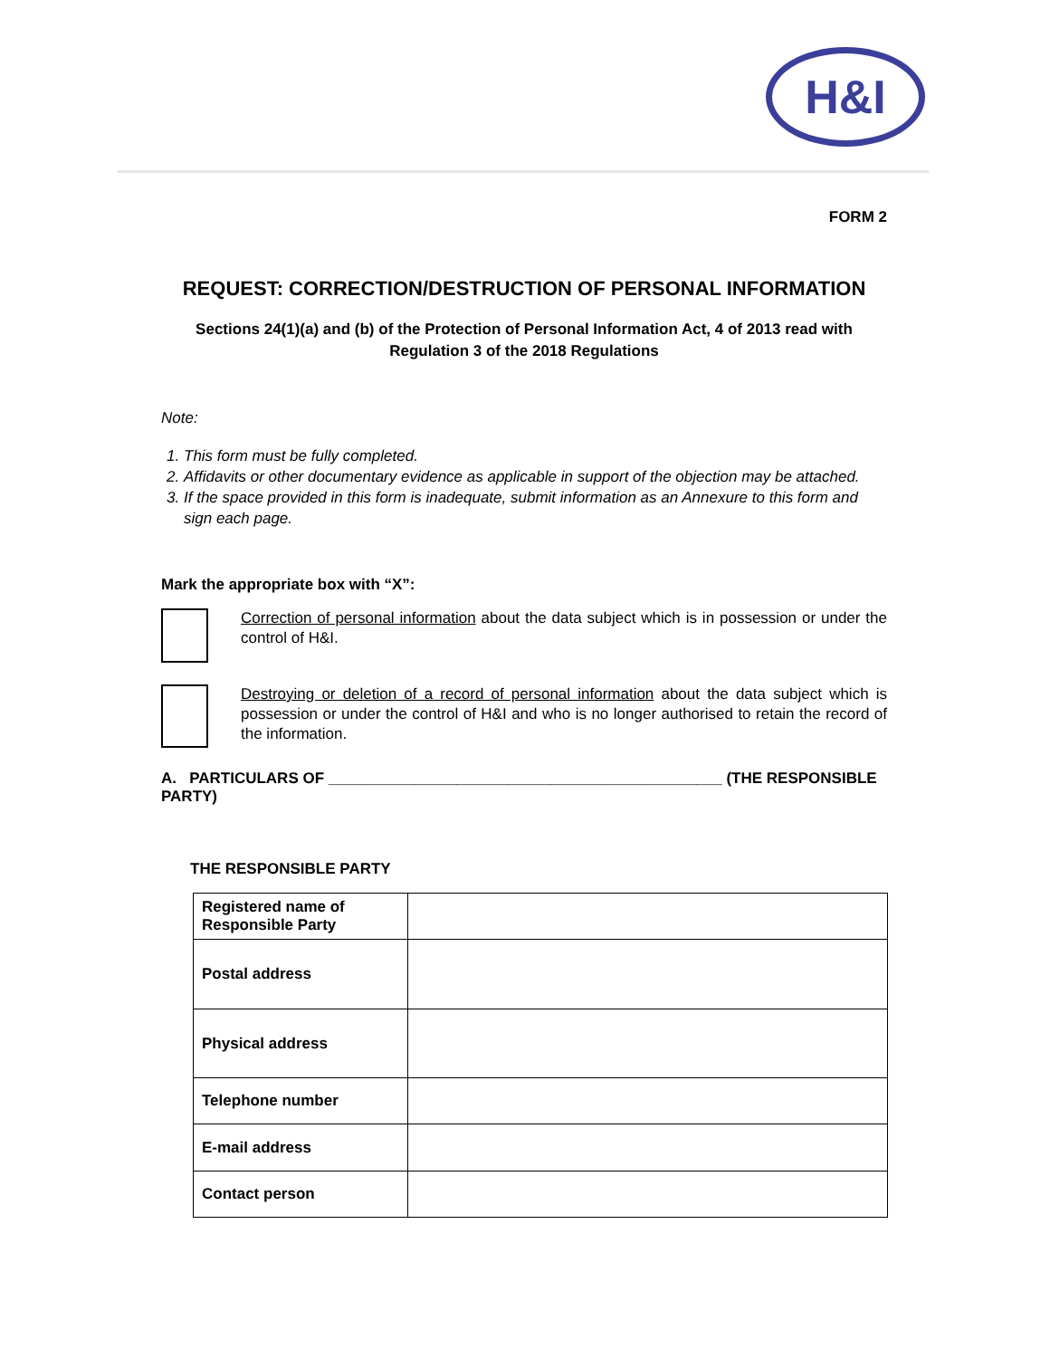H&I
FORM 2
REQUEST: CORRECTION/DESTRUCTION OF PERSONAL INFORMATION
Sections 24(1)(a) and (b) of the Protection of Personal Information Act, 4 of 2013 read with
Regulation 3 of the 2018 Regulations
Note:
1. This form must be fully completed.
2. Affidavits or other documentary evidence as applicable in support of the objection may be attached.
3. If the space provided in this form is inadequate, submit information as an Annexure to this form and sign each page.
Mark the appropriate box with “X”:
Correction of personal information about the data subject which is in possession or under the control of H&I.
Destroying or deletion of a record of personal information about the data subject which is possession or under the control of H&I and who is no longer authorised to retain the record of the information.
A. PARTICULARS OF ______________________________________________ (THE RESPONSIBLE PARTY)
THE RESPONSIBLE PARTY
| Registered name of Responsible Party | |
| Postal address | |
| Physical address | |
| Telephone number | |
| E-mail address | |
| Contact person | |